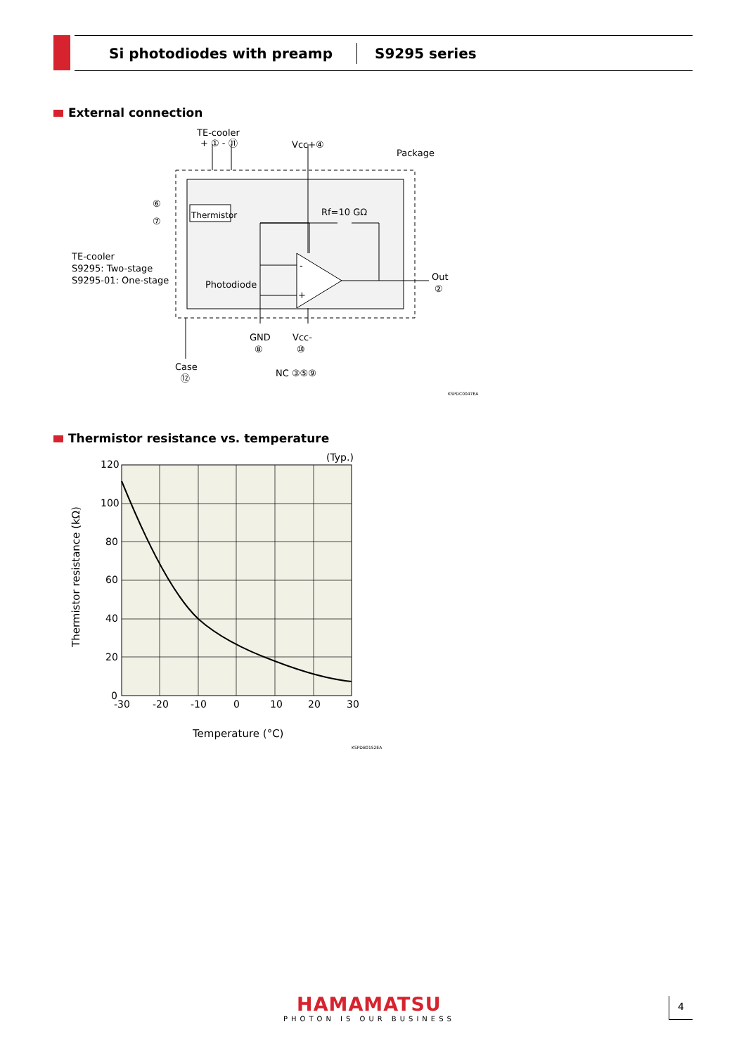Si photodiodes with preamp S9295 series
External connection
TE-cooler
+ ① - ⑪
Vcc+④
Package
Thermistor
Rf=10 GΩ
⑥
⑦
TE-cooler
S9295: Two-stage
S9295-01: One-stage
Photodiode
-
+
Out
②
GND
⑧
Vcc-
⑩
Case
⑫
NC ③⑤⑨
KSPDC0047EA
Thermistor resistance vs. temperature
(Typ.)
120
100
80
60
40
20
0
-30
-20
-10
0
10
20
30
Temperature (°C)
Thermistor resistance (kΩ)
KSPDB0152EA
HAMAMATSU
PHOTON IS OUR BUSINESS
4